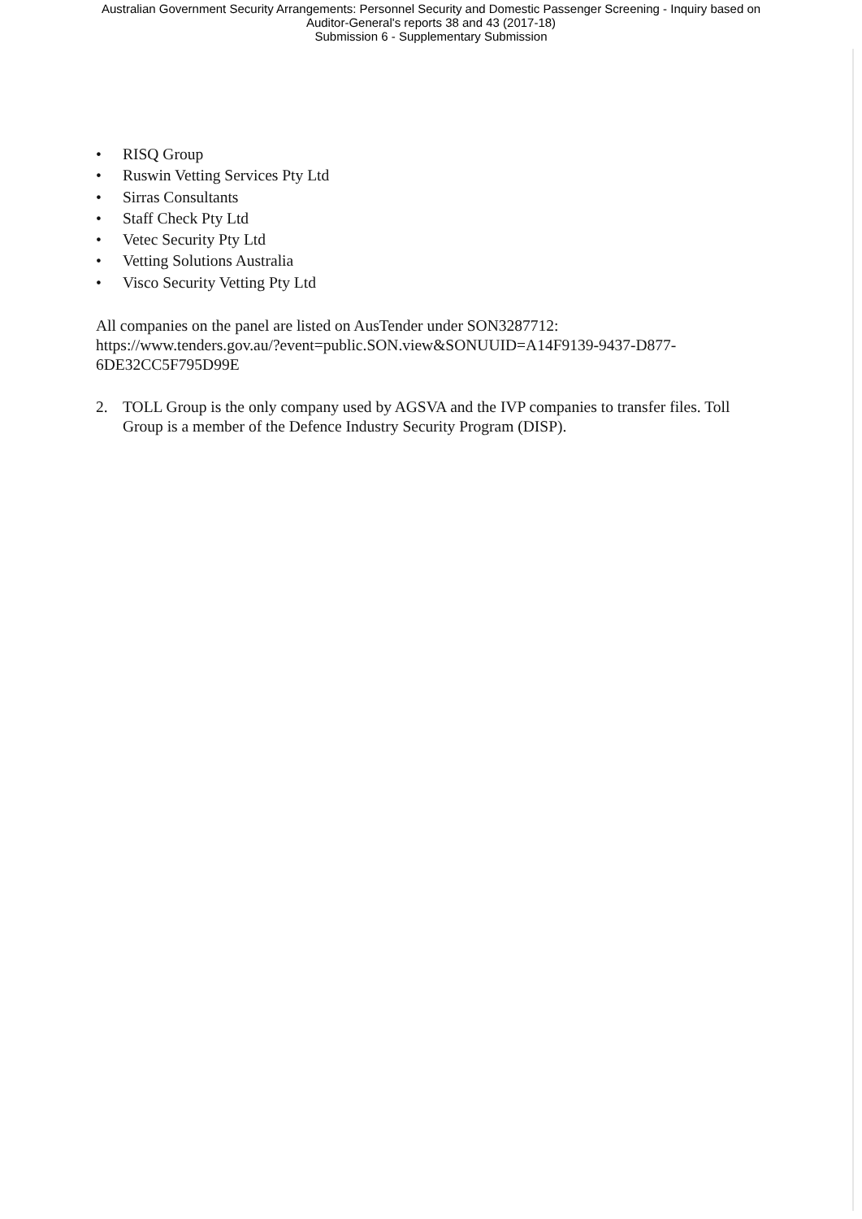Australian Government Security Arrangements: Personnel Security and Domestic Passenger Screening - Inquiry based on
Auditor-General's reports 38 and 43 (2017-18)
Submission 6 - Supplementary Submission
• RISQ Group
• Ruswin Vetting Services Pty Ltd
• Sirras Consultants
• Staff Check Pty Ltd
• Vetec Security Pty Ltd
• Vetting Solutions Australia
• Visco Security Vetting Pty Ltd
All companies on the panel are listed on AusTender under SON3287712:
https://www.tenders.gov.au/?event=public.SON.view&SONUUID=A14F9139-9437-D877-6DE32CC5F795D99E
2. TOLL Group is the only company used by AGSVA and the IVP companies to transfer files. Toll Group is a member of the Defence Industry Security Program (DISP).